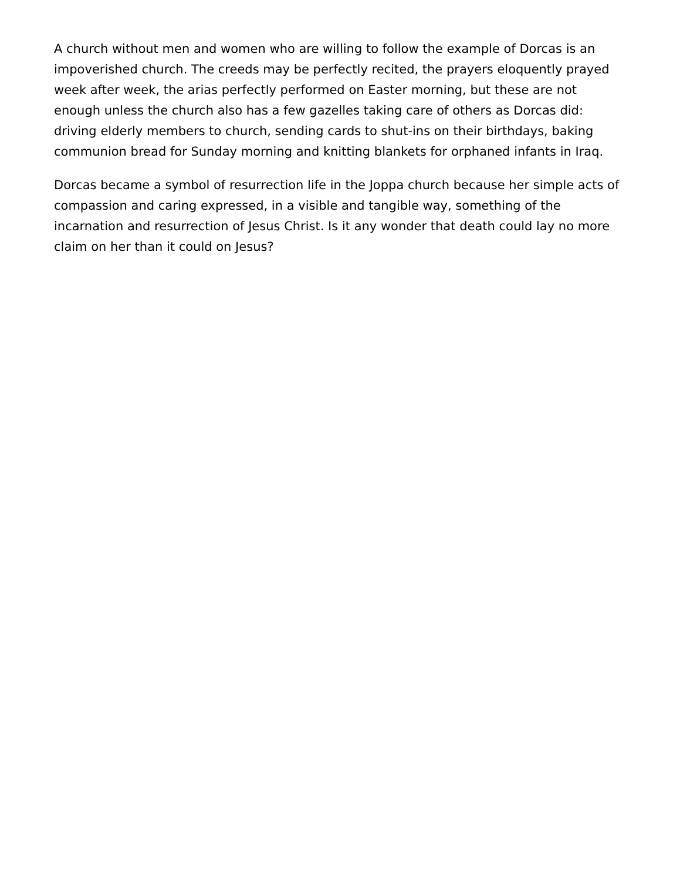A church without men and women who are willing to follow the example of Dorcas is an impoverished church. The creeds may be perfectly recited, the prayers eloquently prayed week after week, the arias perfectly performed on Easter morning, but these are not enough unless the church also has a few gazelles taking care of others as Dorcas did: driving elderly members to church, sending cards to shut-ins on their birthdays, baking communion bread for Sunday morning and knitting blankets for orphaned infants in Iraq.
Dorcas became a symbol of resurrection life in the Joppa church because her simple acts of compassion and caring expressed, in a visible and tangible way, something of the incarnation and resurrection of Jesus Christ. Is it any wonder that death could lay no more claim on her than it could on Jesus?